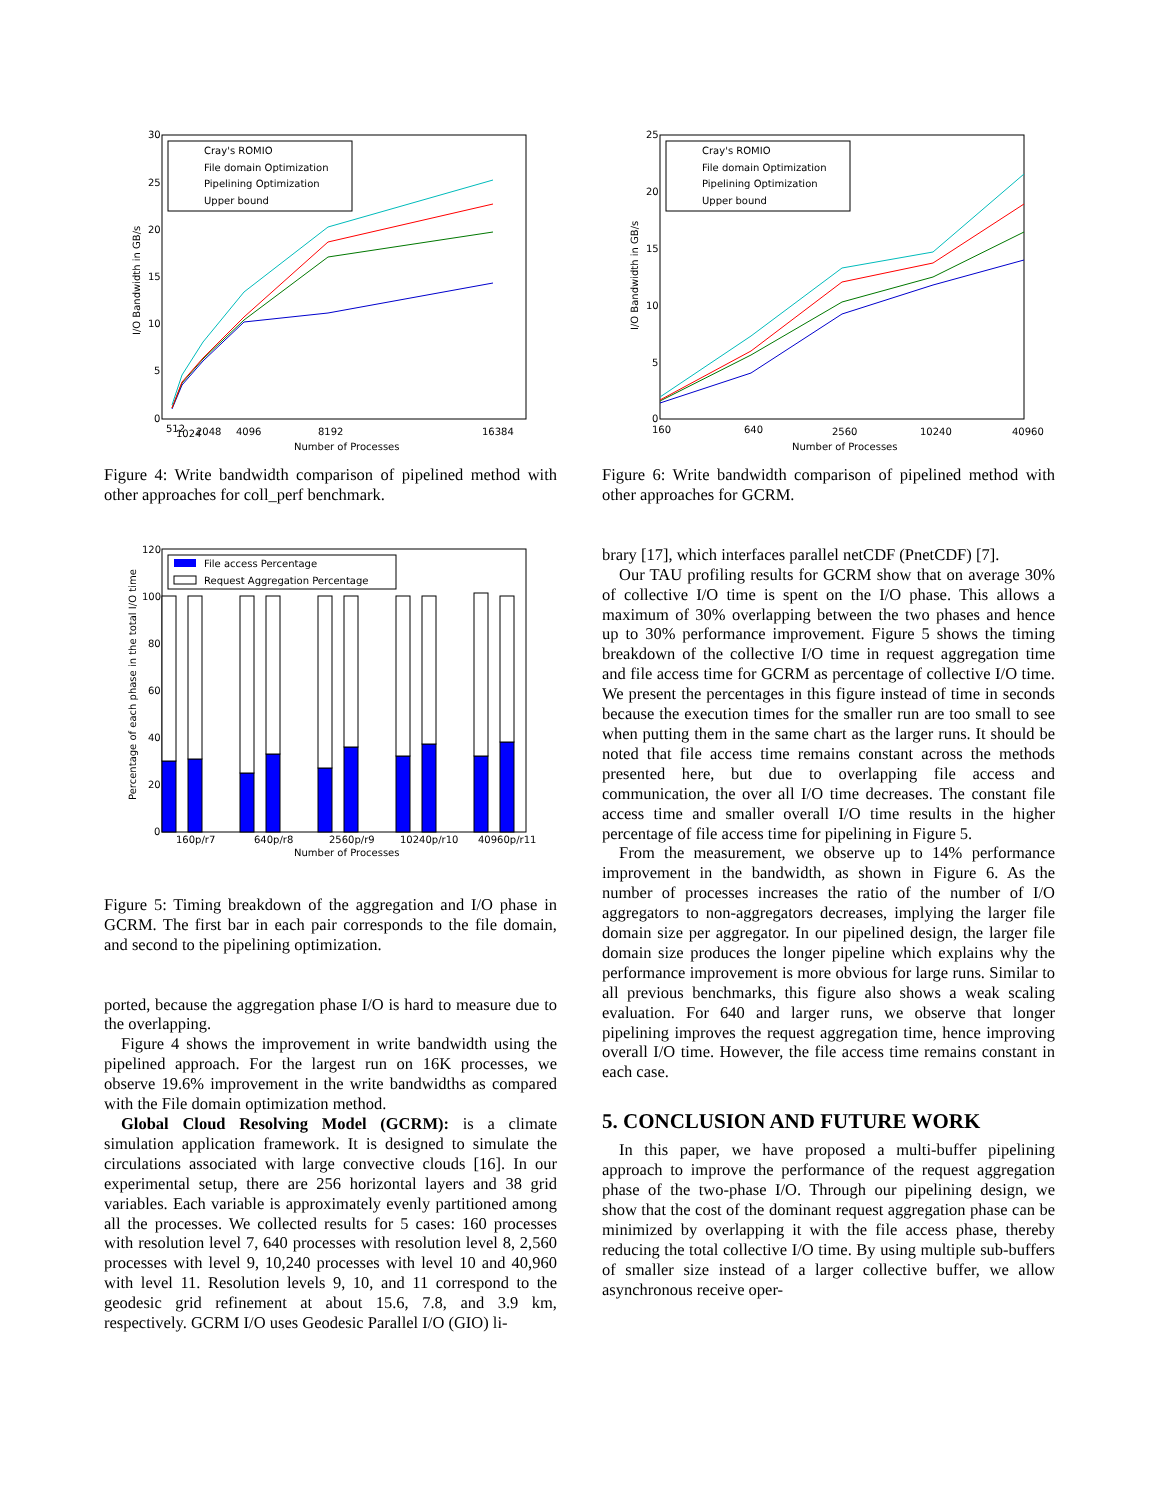30
25
20
15
10
5
0
I/O Bandwidth in GB/s
Cray's ROMIO
File domain Optimization
Pipelining Optimization
Upper bound
512
1024
2048
4096
8192
16384
Number of Processes
Figure 4: Write bandwidth comparison of pipelined method with other approaches for coll_perf benchmark.
120
100
80
60
40
20
0
Percentage of each phase in the total I/O time
File access Percentage
Request Aggregation Percentage
160p/r7
640p/r8
2560p/r9
10240p/r10
40960p/r11
Number of Processes
Figure 5: Timing breakdown of the aggregation and I/O phase in GCRM. The first bar in each pair corresponds to the file domain, and second to the pipelining optimization.
ported, because the aggregation phase I/O is hard to measure due to the overlapping.
Figure 4 shows the improvement in write bandwidth using the pipelined approach. For the largest run on 16K processes, we observe 19.6% improvement in the write bandwidths as compared with the File domain optimization method.
Global Cloud Resolving Model (GCRM): is a climate simulation application framework. It is designed to simulate the circulations associated with large convective clouds [16]. In our experimental setup, there are 256 horizontal layers and 38 grid variables. Each variable is approximately evenly partitioned among all the processes. We collected results for 5 cases: 160 processes with resolution level 7, 640 processes with resolution level 8, 2,560 processes with level 9, 10,240 processes with level 10 and 40,960 with level 11. Resolution levels 9, 10, and 11 correspond to the geodesic grid refinement at about 15.6, 7.8, and 3.9 km, respectively. GCRM I/O uses Geodesic Parallel I/O (GIO) li-
25
20
15
10
5
0
I/O Bandwidth in GB/s
Cray's ROMIO
File domain Optimization
Pipelining Optimization
Upper bound
160
640
2560
10240
40960
Number of Processes
Figure 6: Write bandwidth comparison of pipelined method with other approaches for GCRM.
brary [17], which interfaces parallel netCDF (PnetCDF) [7].
Our TAU profiling results for GCRM show that on average 30% of collective I/O time is spent on the I/O phase. This allows a maximum of 30% overlapping between the two phases and hence up to 30% performance improvement. Figure 5 shows the timing breakdown of the collective I/O time in request aggregation time and file access time for GCRM as percentage of collective I/O time. We present the percentages in this figure instead of time in seconds because the execution times for the smaller run are too small to see when putting them in the same chart as the larger runs. It should be noted that file access time remains constant across the methods presented here, but due to overlapping file access and communication, the over all I/O time decreases. The constant file access time and smaller overall I/O time results in the higher percentage of file access time for pipelining in Figure 5.
From the measurement, we observe up to 14% performance improvement in the bandwidth, as shown in Figure 6. As the number of processes increases the ratio of the number of I/O aggregators to non-aggregators decreases, implying the larger file domain size per aggregator. In our pipelined design, the larger file domain size produces the longer pipeline which explains why the performance improvement is more obvious for large runs. Similar to all previous benchmarks, this figure also shows a weak scaling evaluation. For 640 and larger runs, we observe that longer pipelining improves the request aggregation time, hence improving overall I/O time. However, the file access time remains constant in each case.
5. CONCLUSION AND FUTURE WORK
In this paper, we have proposed a multi-buffer pipelining approach to improve the performance of the request aggregation phase of the two-phase I/O. Through our pipelining design, we show that the cost of the dominant request aggregation phase can be minimized by overlapping it with the file access phase, thereby reducing the total collective I/O time. By using multiple sub-buffers of smaller size instead of a larger collective buffer, we allow asynchronous receive oper-